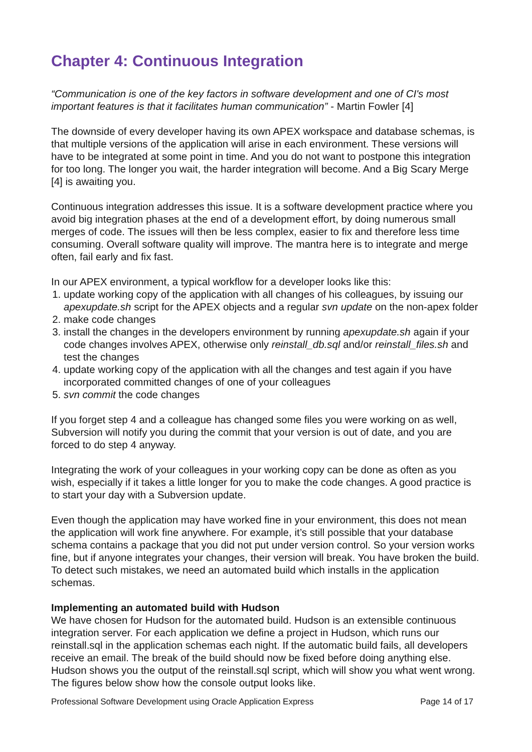Chapter 4: Continuous Integration
“Communication is one of the key factors in software development and one of CI's most important features is that it facilitates human communication” - Martin Fowler [4]
The downside of every developer having its own APEX workspace and database schemas, is that multiple versions of the application will arise in each environment. These versions will have to be integrated at some point in time. And you do not want to postpone this integration for too long. The longer you wait, the harder integration will become. And a Big Scary Merge [4] is awaiting you.
Continuous integration addresses this issue. It is a software development practice where you avoid big integration phases at the end of a development effort, by doing numerous small merges of code. The issues will then be less complex, easier to fix and therefore less time consuming. Overall software quality will improve. The mantra here is to integrate and merge often, fail early and fix fast.
In our APEX environment, a typical workflow for a developer looks like this:
1. update working copy of the application with all changes of his colleagues, by issuing our apexupdate.sh script for the APEX objects and a regular svn update on the non-apex folder
2. make code changes
3. install the changes in the developers environment by running apexupdate.sh again if your code changes involves APEX, otherwise only reinstall_db.sql and/or reinstall_files.sh and test the changes
4. update working copy of the application with all the changes and test again if you have incorporated committed changes of one of your colleagues
5. svn commit the code changes
If you forget step 4 and a colleague has changed some files you were working on as well, Subversion will notify you during the commit that your version is out of date, and you are forced to do step 4 anyway.
Integrating the work of your colleagues in your working copy can be done as often as you wish, especially if it takes a little longer for you to make the code changes. A good practice is to start your day with a Subversion update.
Even though the application may have worked fine in your environment, this does not mean the application will work fine anywhere. For example, it’s still possible that your database schema contains a package that you did not put under version control. So your version works fine, but if anyone integrates your changes, their version will break. You have broken the build. To detect such mistakes, we need an automated build which installs in the application schemas.
Implementing an automated build with Hudson
We have chosen for Hudson for the automated build. Hudson is an extensible continuous integration server. For each application we define a project in Hudson, which runs our reinstall.sql in the application schemas each night. If the automatic build fails, all developers receive an email. The break of the build should now be fixed before doing anything else. Hudson shows you the output of the reinstall.sql script, which will show you what went wrong. The figures below show how the console output looks like.
Professional Software Development using Oracle Application Express Page 14 of 17